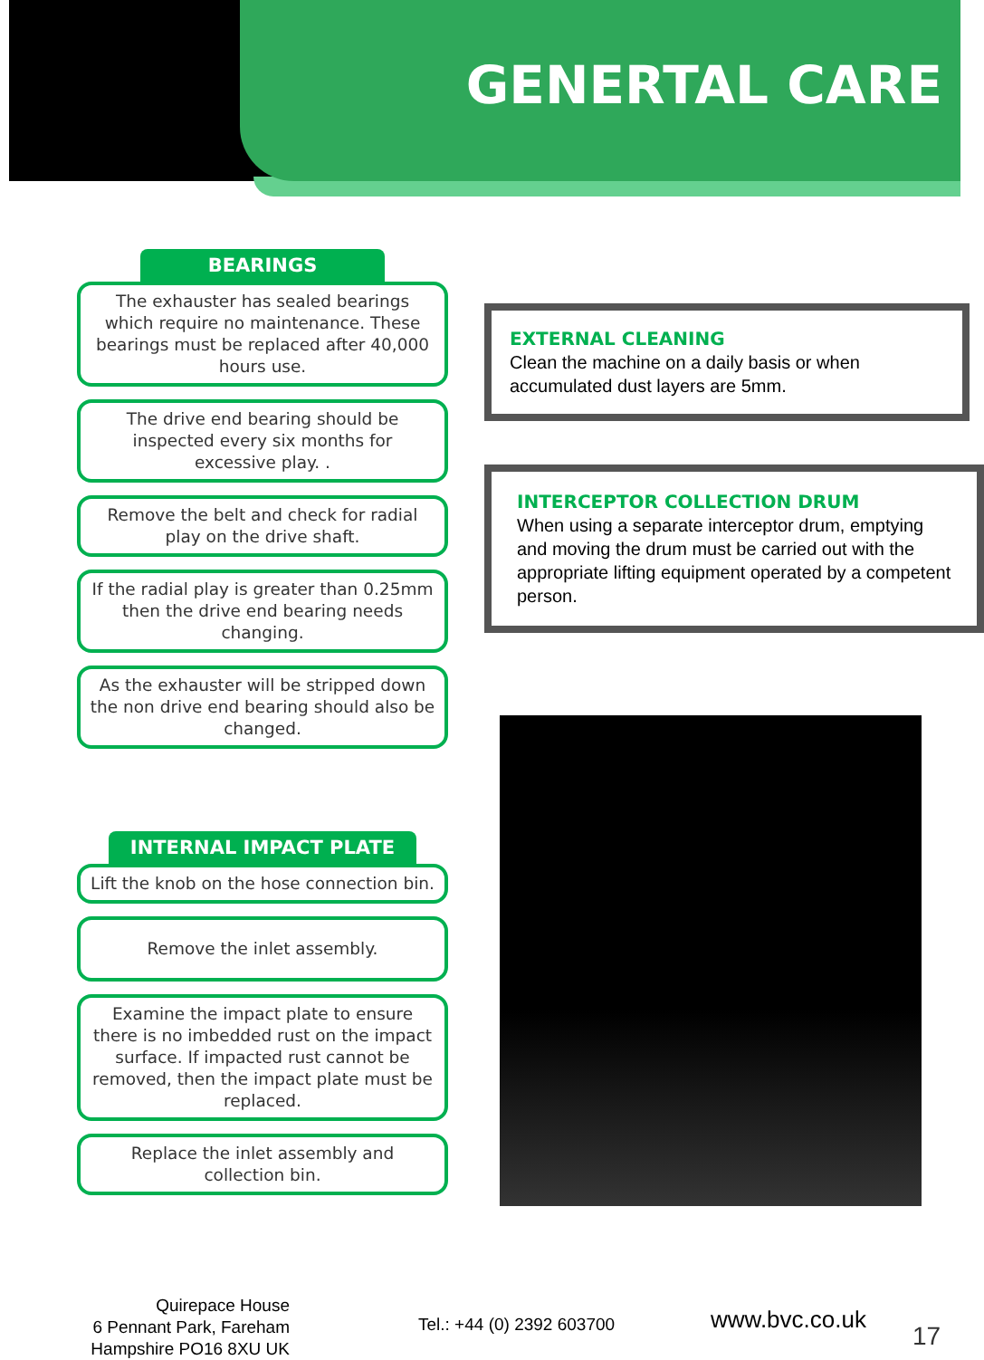GENERTAL CARE
BEARINGS
The exhauster has sealed bearings which require no maintenance. These bearings must be replaced after 40,000 hours use.
The drive end bearing should be inspected every six months for excessive play. .
Remove the belt and check for radial play on the drive shaft.
If the radial play is greater than 0.25mm then the drive end bearing needs changing.
As the exhauster will be stripped down the non drive end bearing should also be changed.
INTERNAL IMPACT PLATE
Lift the knob on the hose connection bin.
Remove the inlet assembly.
Examine the impact plate to ensure there is no imbedded rust on the impact surface. If impacted rust cannot be removed, then the impact plate must be replaced.
Replace the inlet assembly and collection bin.
EXTERNAL CLEANING
Clean the machine on a daily basis or when accumulated dust layers are 5mm.
INTERCEPTOR COLLECTION DRUM
When using a separate interceptor drum, emptying and moving the drum must be carried out with the appropriate lifting equipment operated by a competent person.
Quirepace House
6 Pennant Park, Fareham
Hampshire PO16 8XU UK
Tel.: +44 (0) 2392 603700 www.bvc.co.uk
17